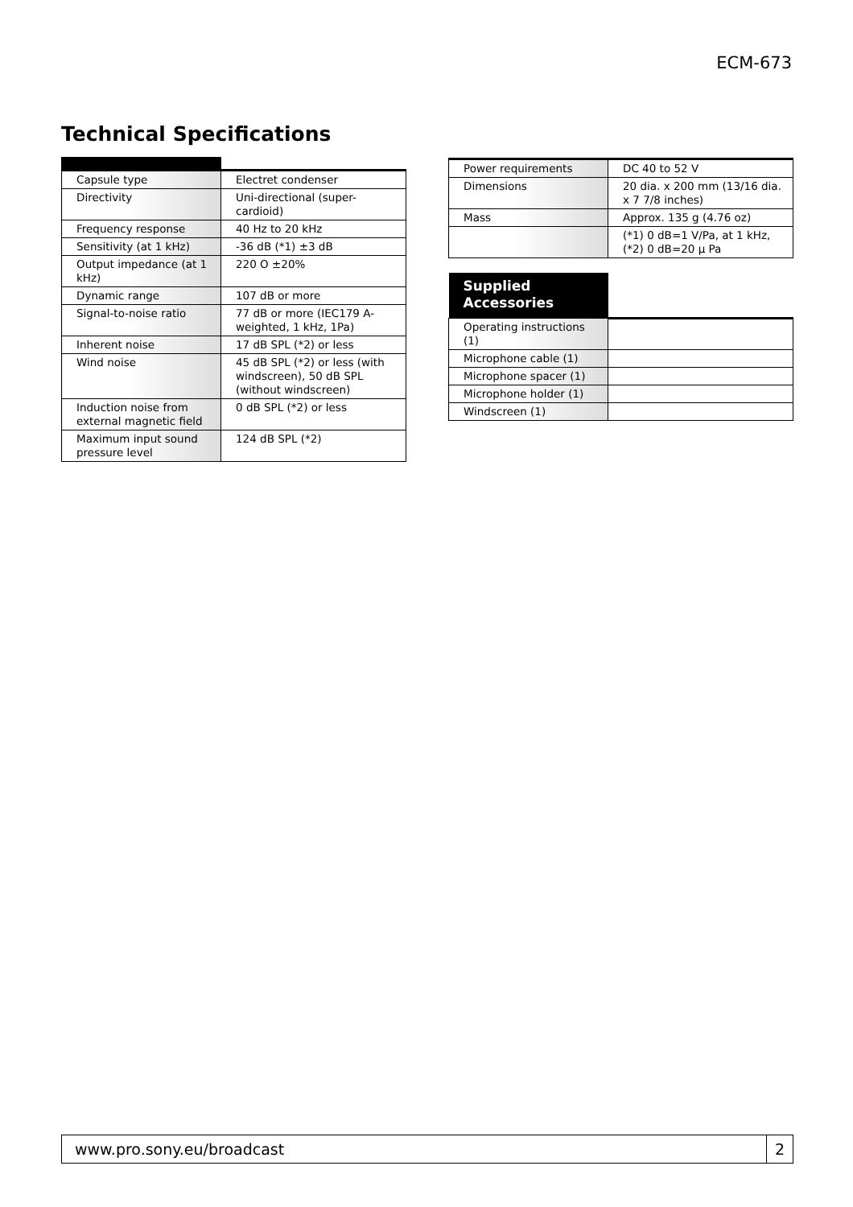ECM-673
Technical Specifications
| Capsule type | Electret condenser |
| Directivity | Uni-directional (super-cardioid) |
| Frequency response | 40 Hz to 20 kHz |
| Sensitivity (at 1 kHz) | -36 dB (*1) ±3 dB |
| Output impedance (at 1 kHz) | 220 O ±20% |
| Dynamic range | 107 dB or more |
| Signal-to-noise ratio | 77 dB or more (IEC179 A-weighted, 1 kHz, 1Pa) |
| Inherent noise | 17 dB SPL (*2) or less |
| Wind noise | 45 dB SPL (*2) or less (with windscreen), 50 dB SPL (without windscreen) |
| Induction noise from external magnetic field | 0 dB SPL (*2) or less |
| Maximum input sound pressure level | 124 dB SPL (*2) |
| Power requirements | DC 40 to 52 V |
| Dimensions | 20 dia. x 200 mm (13/16 dia. x 7 7/8 inches) |
| Mass | Approx. 135 g (4.76 oz) |
| | (*1) 0 dB=1 V/Pa, at 1 kHz, (*2) 0 dB=20 μ Pa |
| Supplied Accessories | |
| Operating instructions (1) | |
| Microphone cable (1) | |
| Microphone spacer (1) | |
| Microphone holder (1) | |
| Windscreen (1) | |
www.pro.sony.eu/broadcast 2